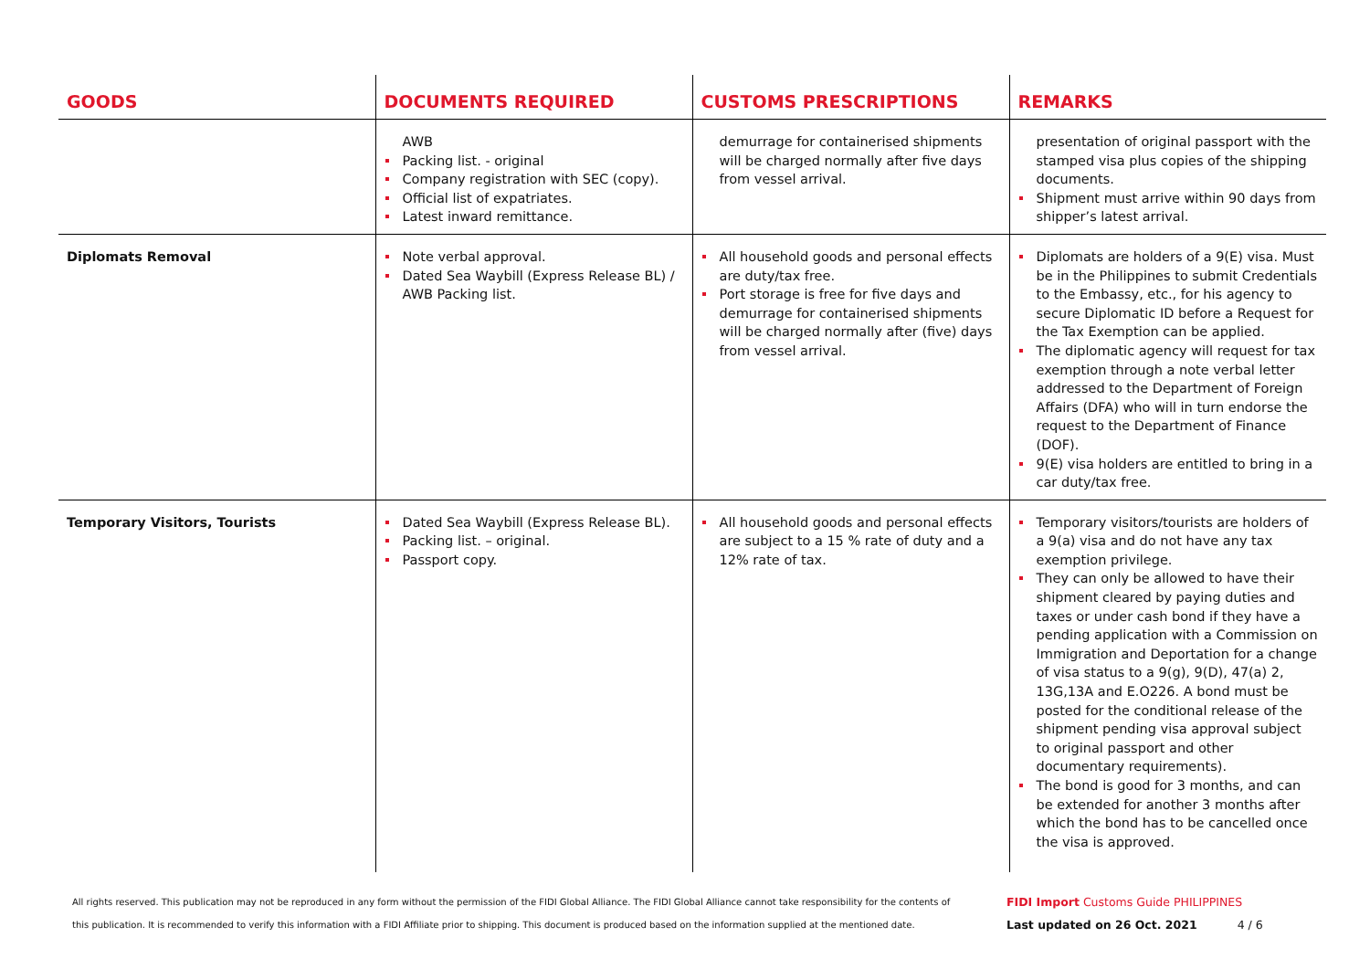| GOODS | DOCUMENTS REQUIRED | CUSTOMS PRESCRIPTIONS | REMARKS |
| --- | --- | --- | --- |
| | AWB Packing list. - original Company registration with SEC (copy). Official list of expatriates. Latest inward remittance. | demurrage for containerised shipments will be charged normally after five days from vessel arrival. | presentation of original passport with the stamped visa plus copies of the shipping documents. Shipment must arrive within 90 days from shipper’s latest arrival. |
| Diplomats Removal | Note verbal approval. Dated Sea Waybill (Express Release BL) / AWB Packing list. | All household goods and personal effects are duty/tax free. Port storage is free for five days and demurrage for containerised shipments will be charged normally after (five) days from vessel arrival. | Diplomats are holders of a 9(E) visa. Must be in the Philippines to submit Credentials to the Embassy, etc., for his agency to secure Diplomatic ID before a Request for the Tax Exemption can be applied. The diplomatic agency will request for tax exemption through a note verbal letter addressed to the Department of Foreign Affairs (DFA) who will in turn endorse the request to the Department of Finance (DOF). 9(E) visa holders are entitled to bring in a car duty/tax free. |
| Temporary Visitors, Tourists | Dated Sea Waybill (Express Release BL). Packing list. – original. Passport copy. | All household goods and personal effects are subject to a 15 % rate of duty and a 12% rate of tax. | Temporary visitors/tourists are holders of a 9(a) visa and do not have any tax exemption privilege. They can only be allowed to have their shipment cleared by paying duties and taxes or under cash bond if they have a pending application with a Commission on Immigration and Deportation for a change of visa status to a 9(g), 9(D), 47(a) 2, 13G,13A and E.O226. A bond must be posted for the conditional release of the shipment pending visa approval subject to original passport and other documentary requirements). The bond is good for 3 months, and can be extended for another 3 months after which the bond has to be cancelled once the visa is approved. |
All rights reserved. This publication may not be reproduced in any form without the permission of the FIDI Global Alliance. The FIDI Global Alliance cannot take responsibility for the contents of this publication. It is recommended to verify this information with a FIDI Affiliate prior to shipping. This document is produced based on the information supplied at the mentioned date.
FIDI Import Customs Guide PHILIPPINES
Last updated on 26 Oct. 2021 4 / 6